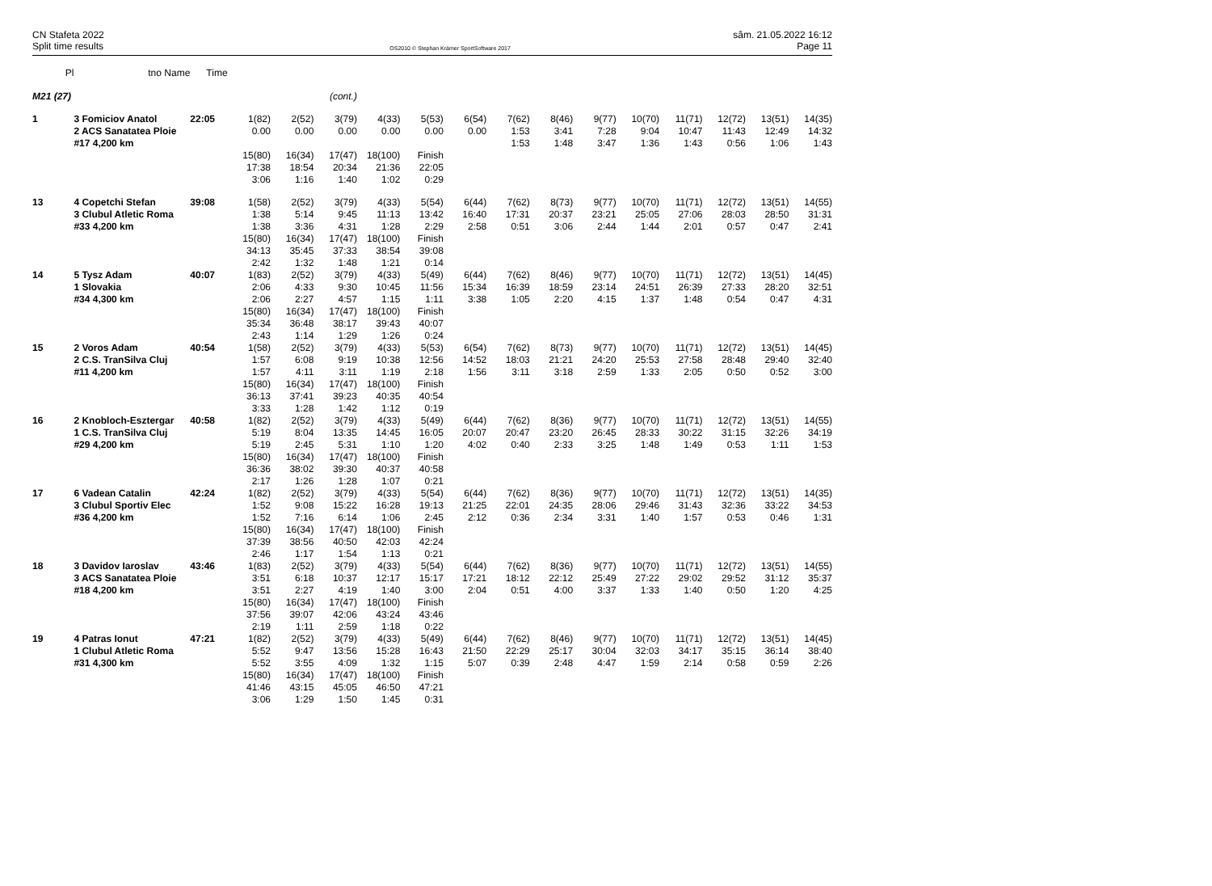CN Stafeta 2022 sâm. 21.05.2022 16:12
Split time results OS2010 © Stephan Krämer SportSoftware 2017 Page 11
| Pl | tno Name | Time | | | | | | | | | | | | | | |
| --- | --- | --- | --- | --- | --- | --- | --- | --- | --- | --- | --- | --- | --- | --- | --- | --- |
| M21 (27) | | | | | (cont.) | | | | | | | | | | | |
| 1 | 3 Fomiciov Anatol | 22:05 | 1(82) | 2(52) | 3(79) | 4(33) | 5(53) | 6(54) | 7(62) | 8(46) | 9(77) | 10(70) | 11(71) | 12(72) | 13(51) | 14(35) |
| | 2 ACS Sanatatea Ploie | | 0.00 | 0.00 | 0.00 | 0.00 | 0.00 | 0.00 | 1:53 | 3:41 | 7:28 | 9:04 | 10:47 | 11:43 | 12:49 | 14:32 |
| | #17 4,200 km | | | | | | | | 1:53 | 1:48 | 3:47 | 1:36 | 1:43 | 0:56 | 1:06 | 1:43 |
| | | | 15(80) | 16(34) | 17(47) | 18(100) | Finish | | | | | | | | | |
| | | | 17:38 | 18:54 | 20:34 | 21:36 | 22:05 | | | | | | | | | |
| | | | 3:06 | 1:16 | 1:40 | 1:02 | 0:29 | | | | | | | | | |
| 13 | 4 Copetchi Stefan | 39:08 | 1(58) | 2(52) | 3(79) | 4(33) | 5(54) | 6(44) | 7(62) | 8(73) | 9(77) | 10(70) | 11(71) | 12(72) | 13(51) | 14(55) |
| | 3 Clubul Atletic Roma | | 1:38 | 5:14 | 9:45 | 11:13 | 13:42 | 16:40 | 17:31 | 20:37 | 23:21 | 25:05 | 27:06 | 28:03 | 28:50 | 31:31 |
| | #33 4,200 km | | 1:38 | 3:36 | 4:31 | 1:28 | 2:29 | 2:58 | 0:51 | 3:06 | 2:44 | 1:44 | 2:01 | 0:57 | 0:47 | 2:41 |
| | | | 15(80) | 16(34) | 17(47) | 18(100) | Finish | | | | | | | | | |
| | | | 34:13 | 35:45 | 37:33 | 38:54 | 39:08 | | | | | | | | | |
| | | | 2:42 | 1:32 | 1:48 | 1:21 | 0:14 | | | | | | | | | |
| 14 | 5 Tysz Adam | 40:07 | 1(83) | 2(52) | 3(79) | 4(33) | 5(49) | 6(44) | 7(62) | 8(46) | 9(77) | 10(70) | 11(71) | 12(72) | 13(51) | 14(45) |
| | 1 Slovakia | | 2:06 | 4:33 | 9:30 | 10:45 | 11:56 | 15:34 | 16:39 | 18:59 | 23:14 | 24:51 | 26:39 | 27:33 | 28:20 | 32:51 |
| | #34 4,300 km | | 2:06 | 2:27 | 4:57 | 1:15 | 1:11 | 3:38 | 1:05 | 2:20 | 4:15 | 1:37 | 1:48 | 0:54 | 0:47 | 4:31 |
| | | | 15(80) | 16(34) | 17(47) | 18(100) | Finish | | | | | | | | | |
| | | | 35:34 | 36:48 | 38:17 | 39:43 | 40:07 | | | | | | | | | |
| | | | 2:43 | 1:14 | 1:29 | 1:26 | 0:24 | | | | | | | | | |
| 15 | 2 Voros Adam | 40:54 | 1(58) | 2(52) | 3(79) | 4(33) | 5(53) | 6(54) | 7(62) | 8(73) | 9(77) | 10(70) | 11(71) | 12(72) | 13(51) | 14(45) |
| | 2 C.S. TranSilva Cluj | | 1:57 | 6:08 | 9:19 | 10:38 | 12:56 | 14:52 | 18:03 | 21:21 | 24:20 | 25:53 | 27:58 | 28:48 | 29:40 | 32:40 |
| | #11 4,200 km | | 1:57 | 4:11 | 3:11 | 1:19 | 2:18 | 1:56 | 3:11 | 3:18 | 2:59 | 1:33 | 2:05 | 0:50 | 0:52 | 3:00 |
| | | | 15(80) | 16(34) | 17(47) | 18(100) | Finish | | | | | | | | | |
| | | | 36:13 | 37:41 | 39:23 | 40:35 | 40:54 | | | | | | | | | |
| | | | 3:33 | 1:28 | 1:42 | 1:12 | 0:19 | | | | | | | | | |
| 16 | 2 Knobloch-Esztergar | 40:58 | 1(82) | 2(52) | 3(79) | 4(33) | 5(49) | 6(44) | 7(62) | 8(36) | 9(77) | 10(70) | 11(71) | 12(72) | 13(51) | 14(55) |
| | 1 C.S. TranSilva Cluj | | 5:19 | 8:04 | 13:35 | 14:45 | 16:05 | 20:07 | 20:47 | 23:20 | 26:45 | 28:33 | 30:22 | 31:15 | 32:26 | 34:19 |
| | #29 4,200 km | | 5:19 | 2:45 | 5:31 | 1:10 | 1:20 | 4:02 | 0:40 | 2:33 | 3:25 | 1:48 | 1:49 | 0:53 | 1:11 | 1:53 |
| | | | 15(80) | 16(34) | 17(47) | 18(100) | Finish | | | | | | | | | |
| | | | 36:36 | 38:02 | 39:30 | 40:37 | 40:58 | | | | | | | | | |
| | | | 2:17 | 1:26 | 1:28 | 1:07 | 0:21 | | | | | | | | | |
| 17 | 6 Vadean Catalin | 42:24 | 1(82) | 2(52) | 3(79) | 4(33) | 5(54) | 6(44) | 7(62) | 8(36) | 9(77) | 10(70) | 11(71) | 12(72) | 13(51) | 14(35) |
| | 3 Clubul Sportiv Elec | | 1:52 | 9:08 | 15:22 | 16:28 | 19:13 | 21:25 | 22:01 | 24:35 | 28:06 | 29:46 | 31:43 | 32:36 | 33:22 | 34:53 |
| | #36 4,200 km | | 1:52 | 7:16 | 6:14 | 1:06 | 2:45 | 2:12 | 0:36 | 2:34 | 3:31 | 1:40 | 1:57 | 0:53 | 0:46 | 1:31 |
| | | | 15(80) | 16(34) | 17(47) | 18(100) | Finish | | | | | | | | | |
| | | | 37:39 | 38:56 | 40:50 | 42:03 | 42:24 | | | | | | | | | |
| | | | 2:46 | 1:17 | 1:54 | 1:13 | 0:21 | | | | | | | | | |
| 18 | 3 Davidov Iaroslav | 43:46 | 1(83) | 2(52) | 3(79) | 4(33) | 5(54) | 6(44) | 7(62) | 8(36) | 9(77) | 10(70) | 11(71) | 12(72) | 13(51) | 14(55) |
| | 3 ACS Sanatatea Ploie | | 3:51 | 6:18 | 10:37 | 12:17 | 15:17 | 17:21 | 18:12 | 22:12 | 25:49 | 27:22 | 29:02 | 29:52 | 31:12 | 35:37 |
| | #18 4,200 km | | 3:51 | 2:27 | 4:19 | 1:40 | 3:00 | 2:04 | 0:51 | 4:00 | 3:37 | 1:33 | 1:40 | 0:50 | 1:20 | 4:25 |
| | | | 15(80) | 16(34) | 17(47) | 18(100) | Finish | | | | | | | | | |
| | | | 37:56 | 39:07 | 42:06 | 43:24 | 43:46 | | | | | | | | | |
| | | | 2:19 | 1:11 | 2:59 | 1:18 | 0:22 | | | | | | | | | |
| 19 | 4 Patras Ionut | 47:21 | 1(82) | 2(52) | 3(79) | 4(33) | 5(49) | 6(44) | 7(62) | 8(46) | 9(77) | 10(70) | 11(71) | 12(72) | 13(51) | 14(45) |
| | 1 Clubul Atletic Roma | | 5:52 | 9:47 | 13:56 | 15:28 | 16:43 | 21:50 | 22:29 | 25:17 | 30:04 | 32:03 | 34:17 | 35:15 | 36:14 | 38:40 |
| | #31 4,300 km | | 5:52 | 3:55 | 4:09 | 1:32 | 1:15 | 5:07 | 0:39 | 2:48 | 4:47 | 1:59 | 2:14 | 0:58 | 0:59 | 2:26 |
| | | | 15(80) | 16(34) | 17(47) | 18(100) | Finish | | | | | | | | | |
| | | | 41:46 | 43:15 | 45:05 | 46:50 | 47:21 | | | | | | | | | |
| | | | 3:06 | 1:29 | 1:50 | 1:45 | 0:31 | | | | | | | | | |